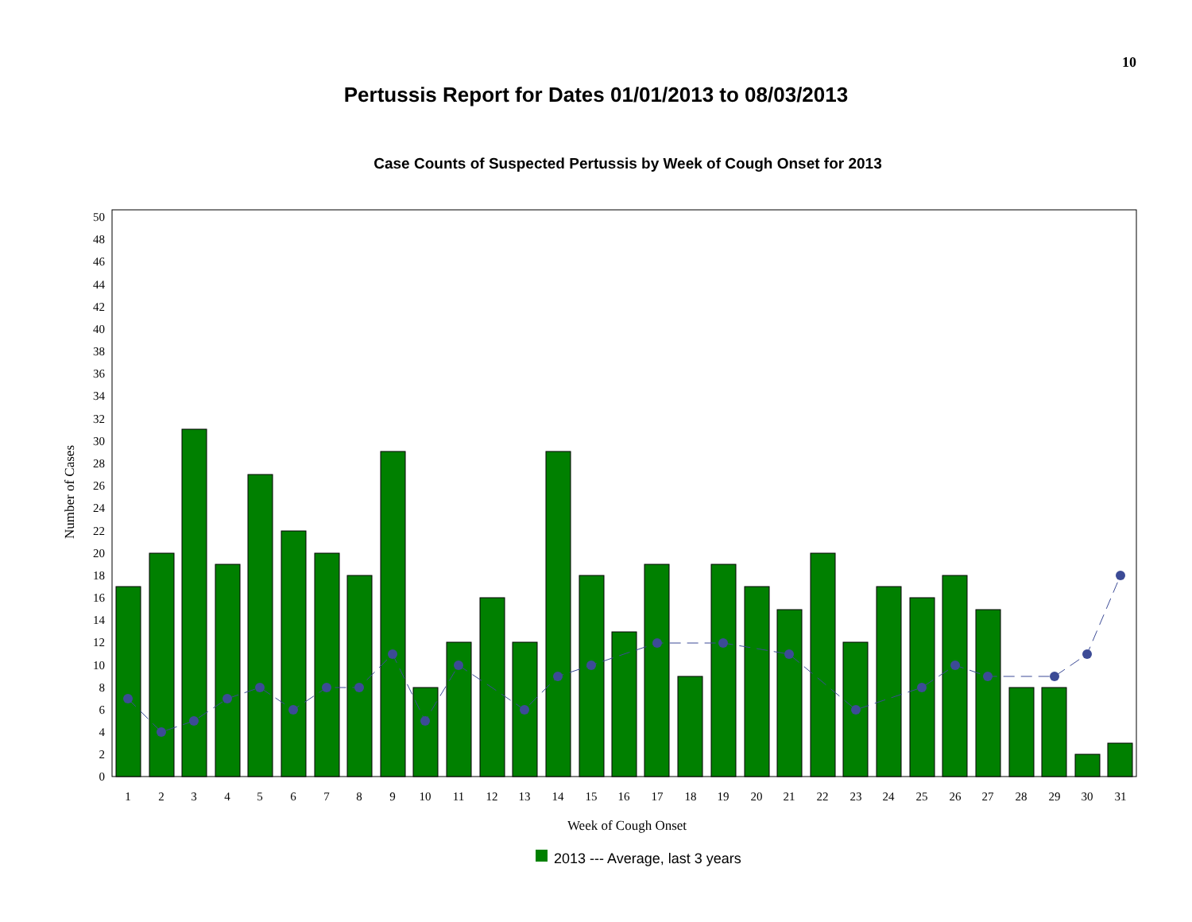10
Pertussis Report for Dates 01/01/2013 to 08/03/2013
Case Counts of Suspected Pertussis by Week of Cough Onset for 2013
0
2
4
6
8
10
12
14
16
18
20
22
24
26
28
30
32
34
36
38
40
42
44
46
48
50
1
2
3
4
5
6
7
8
9
10
11
12
13
14
15
16
17
18
19
20
21
22
23
24
25
26
27
28
29
30
31
Week of Cough Onset
Number of Cases
2013 --- Average, last 3 years